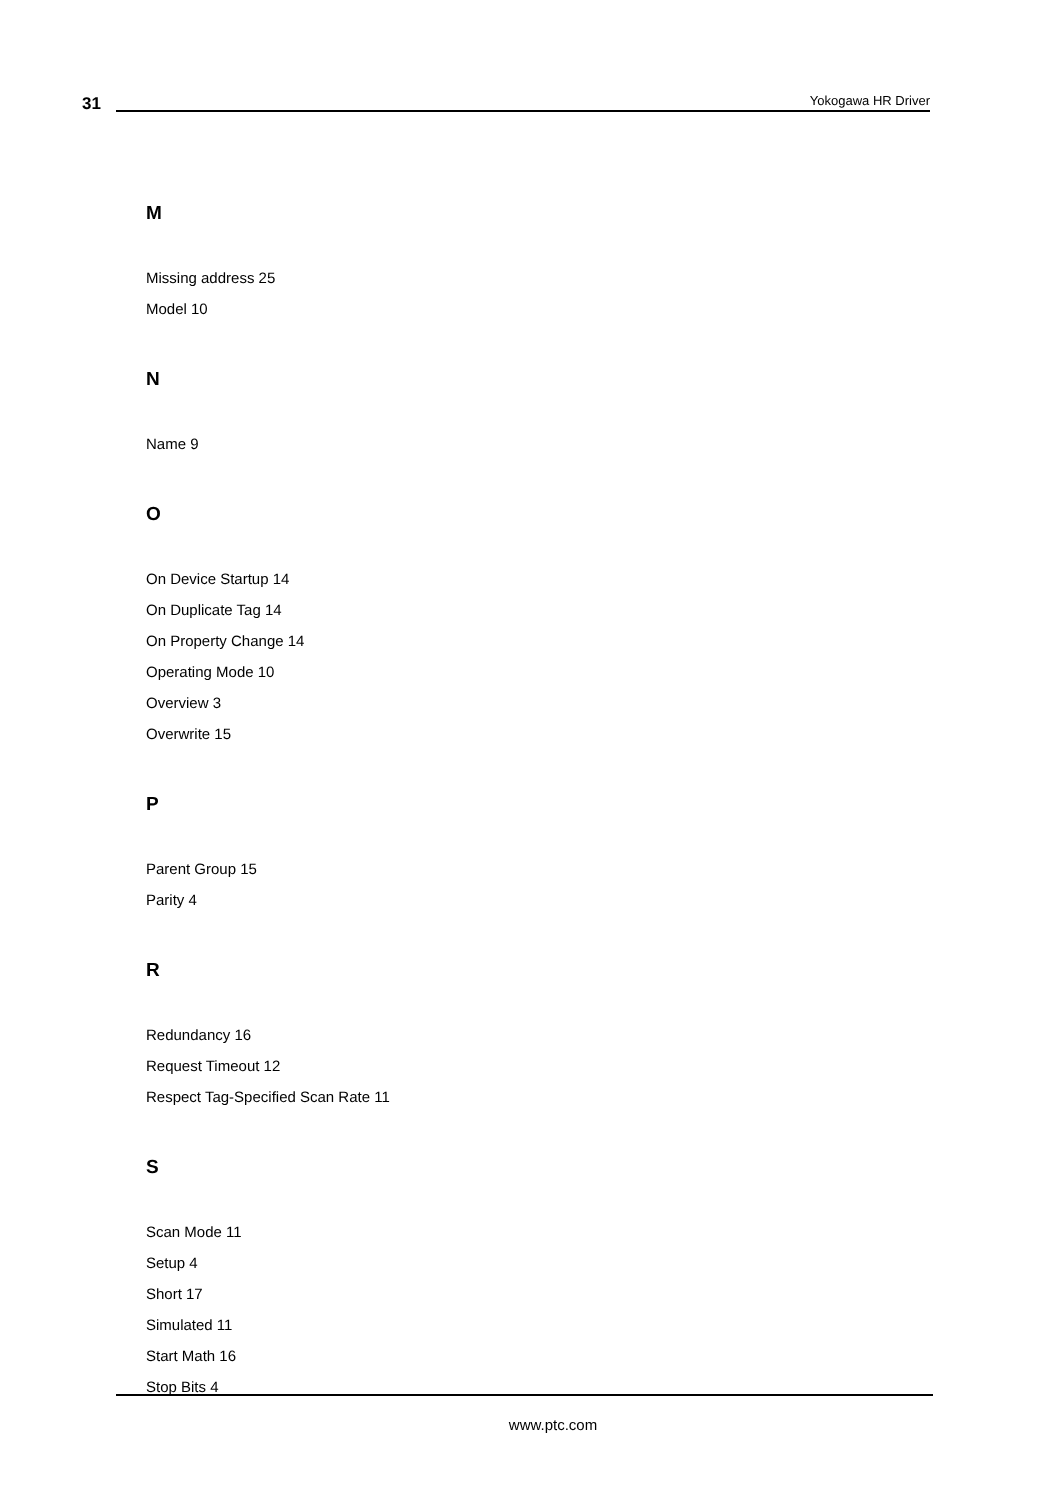31 Yokogawa HR Driver
M
Missing address 25
Model 10
N
Name 9
O
On Device Startup 14
On Duplicate Tag 14
On Property Change 14
Operating Mode 10
Overview 3
Overwrite 15
P
Parent Group 15
Parity 4
R
Redundancy 16
Request Timeout 12
Respect Tag-Specified Scan Rate 11
S
Scan Mode 11
Setup 4
Short 17
Simulated 11
Start Math 16
Stop Bits 4
www.ptc.com